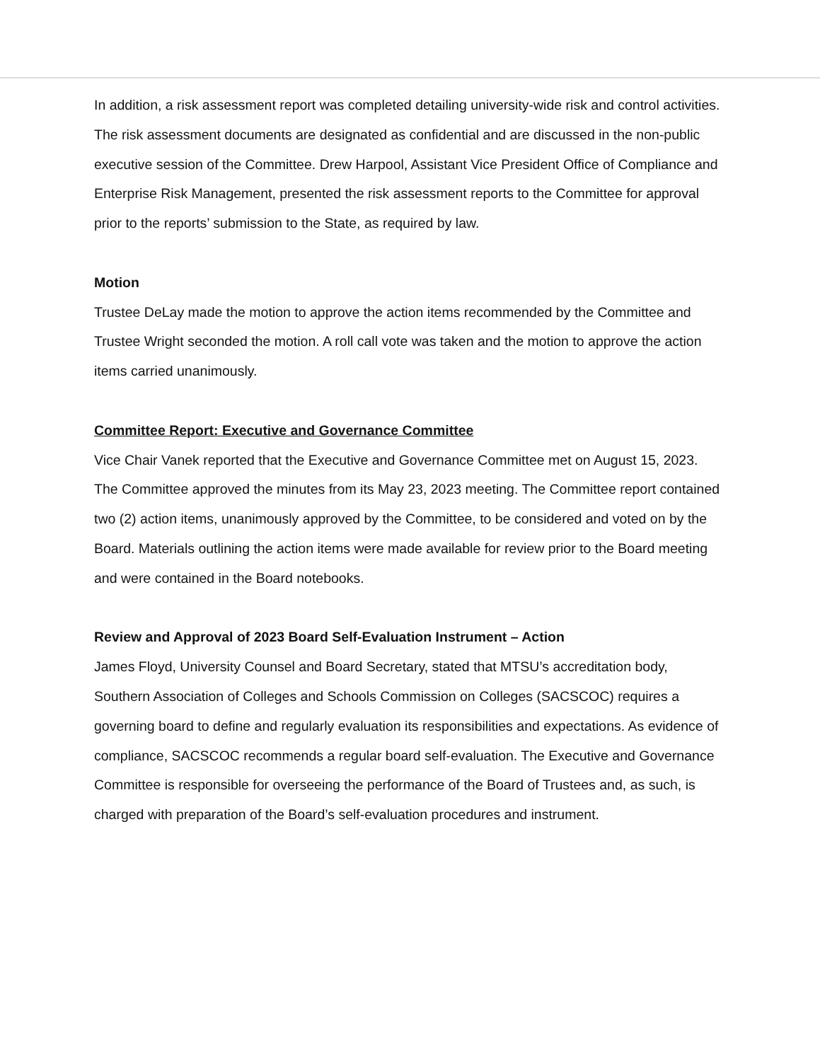In addition, a risk assessment report was completed detailing university-wide risk and control activities. The risk assessment documents are designated as confidential and are discussed in the non-public executive session of the Committee. Drew Harpool, Assistant Vice President Office of Compliance and Enterprise Risk Management, presented the risk assessment reports to the Committee for approval prior to the reports’ submission to the State, as required by law.
Motion
Trustee DeLay made the motion to approve the action items recommended by the Committee and Trustee Wright seconded the motion. A roll call vote was taken and the motion to approve the action items carried unanimously.
Committee Report: Executive and Governance Committee
Vice Chair Vanek reported that the Executive and Governance Committee met on August 15, 2023. The Committee approved the minutes from its May 23, 2023 meeting. The Committee report contained two (2) action items, unanimously approved by the Committee, to be considered and voted on by the Board. Materials outlining the action items were made available for review prior to the Board meeting and were contained in the Board notebooks.
Review and Approval of 2023 Board Self-Evaluation Instrument – Action
James Floyd, University Counsel and Board Secretary, stated that MTSU’s accreditation body, Southern Association of Colleges and Schools Commission on Colleges (SACSCOC) requires a governing board to define and regularly evaluation its responsibilities and expectations. As evidence of compliance, SACSCOC recommends a regular board self-evaluation. The Executive and Governance Committee is responsible for overseeing the performance of the Board of Trustees and, as such, is charged with preparation of the Board’s self-evaluation procedures and instrument.